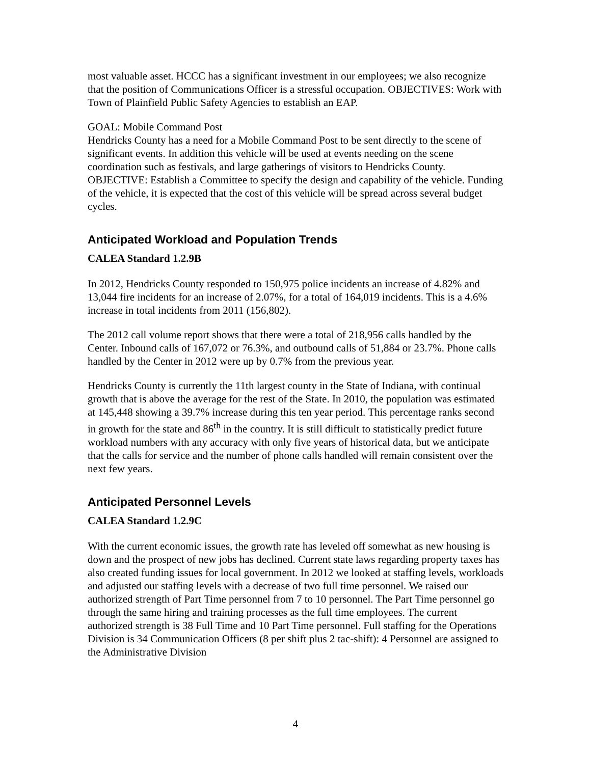most valuable asset. HCCC has a significant investment in our employees; we also recognize that the position of Communications Officer is a stressful occupation. OBJECTIVES: Work with Town of Plainfield Public Safety Agencies to establish an EAP.
GOAL: Mobile Command Post
Hendricks County has a need for a Mobile Command Post to be sent directly to the scene of significant events. In addition this vehicle will be used at events needing on the scene coordination such as festivals, and large gatherings of visitors to Hendricks County. OBJECTIVE: Establish a Committee to specify the design and capability of the vehicle. Funding of the vehicle, it is expected that the cost of this vehicle will be spread across several budget cycles.
Anticipated Workload and Population Trends
CALEA Standard 1.2.9B
In 2012, Hendricks County responded to 150,975 police incidents an increase of 4.82% and 13,044 fire incidents for an increase of 2.07%, for a total of 164,019 incidents. This is a 4.6% increase in total incidents from 2011 (156,802).
The 2012 call volume report shows that there were a total of 218,956 calls handled by the Center. Inbound calls of 167,072 or 76.3%, and outbound calls of 51,884 or 23.7%. Phone calls handled by the Center in 2012 were up by 0.7% from the previous year.
Hendricks County is currently the 11th largest county in the State of Indiana, with continual growth that is above the average for the rest of the State. In 2010, the population was estimated at 145,448 showing a 39.7% increase during this ten year period. This percentage ranks second in growth for the state and 86<sup>th</sup> in the country. It is still difficult to statistically predict future workload numbers with any accuracy with only five years of historical data, but we anticipate that the calls for service and the number of phone calls handled will remain consistent over the next few years.
Anticipated Personnel Levels
CALEA Standard 1.2.9C
With the current economic issues, the growth rate has leveled off somewhat as new housing is down and the prospect of new jobs has declined. Current state laws regarding property taxes has also created funding issues for local government. In 2012 we looked at staffing levels, workloads and adjusted our staffing levels with a decrease of two full time personnel. We raised our authorized strength of Part Time personnel from 7 to 10 personnel. The Part Time personnel go through the same hiring and training processes as the full time employees. The current authorized strength is 38 Full Time and 10 Part Time personnel. Full staffing for the Operations Division is 34 Communication Officers (8 per shift plus 2 tac-shift): 4 Personnel are assigned to the Administrative Division
4